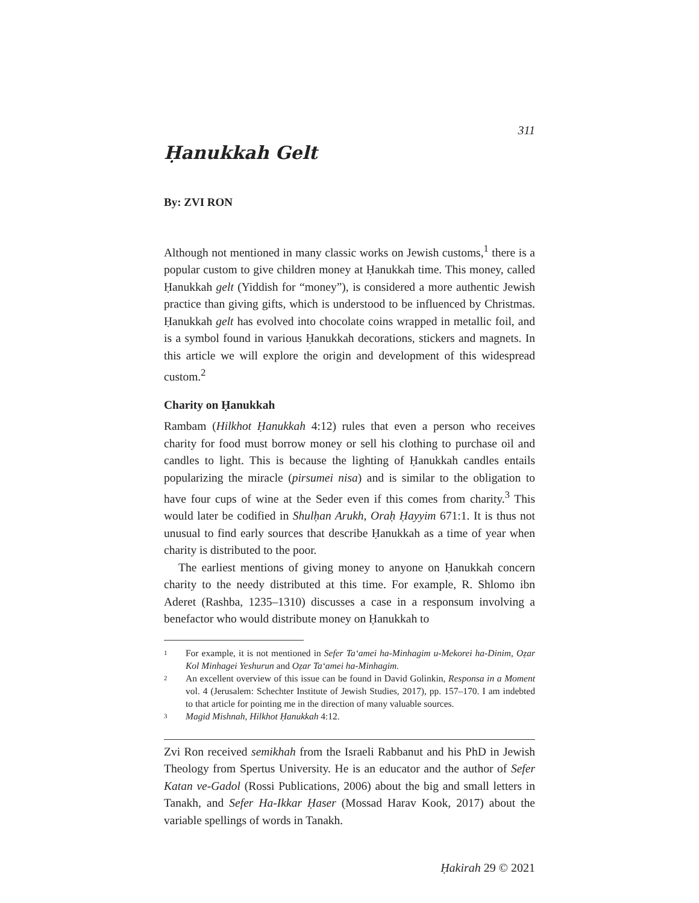311
Ḥanukkah Gelt
By: ZVI RON
Although not mentioned in many classic works on Jewish customs,<sup>1</sup> there is a popular custom to give children money at Ḥanukkah time. This money, called Ḥanukkah gelt (Yiddish for “money”), is considered a more authentic Jewish practice than giving gifts, which is understood to be influenced by Christmas. Ḥanukkah gelt has evolved into chocolate coins wrapped in metallic foil, and is a symbol found in various Ḥanukkah decorations, stickers and magnets. In this article we will explore the origin and development of this widespread custom.<sup>2</sup>
Charity on Ḥanukkah
Rambam (Hilkhot Ḥanukkah 4:12) rules that even a person who receives charity for food must borrow money or sell his clothing to purchase oil and candles to light. This is because the lighting of Ḥanukkah candles entails popularizing the miracle (pirsumei nisa) and is similar to the obligation to have four cups of wine at the Seder even if this comes from charity.<sup>3</sup> This would later be codified in Shulḥan Arukh, Oraḥ Ḥayyim 671:1. It is thus not unusual to find early sources that describe Ḥanukkah as a time of year when charity is distributed to the poor.
The earliest mentions of giving money to anyone on Ḥanukkah concern charity to the needy distributed at this time. For example, R. Shlomo ibn Aderet (Rashba, 1235–1310) discusses a case in a responsum involving a benefactor who would distribute money on Ḥanukkah to
1
For example, it is not mentioned in Sefer Ta‘amei ha-Minhagim u-Mekorei ha-Dinim, Oẓar Kol Minhagei Yeshurun and Oẓar Ta‘amei ha-Minhagim.
2
An excellent overview of this issue can be found in David Golinkin, Responsa in a Moment vol. 4 (Jerusalem: Schechter Institute of Jewish Studies, 2017), pp. 157–170. I am indebted to that article for pointing me in the direction of many valuable sources.
3
Magid Mishnah, Hilkhot Ḥanukkah 4:12.
Zvi Ron received semikhah from the Israeli Rabbanut and his PhD in Jewish Theology from Spertus University. He is an educator and the author of Sefer Katan ve-Gadol (Rossi Publications, 2006) about the big and small letters in Tanakh, and Sefer Ha-Ikkar Ḥaser (Mossad Harav Kook, 2017) about the variable spellings of words in Tanakh.
Ḥakirah 29 © 2021